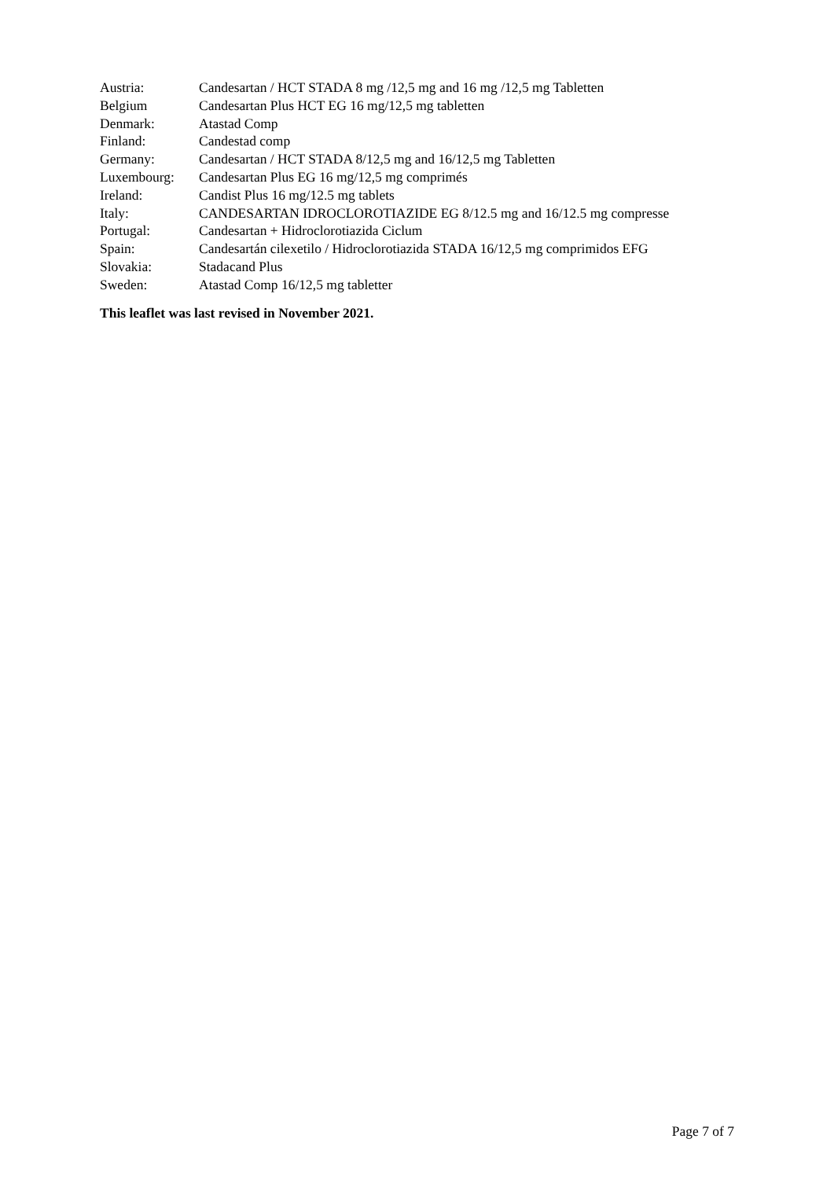| Austria: | Candesartan / HCT STADA 8 mg /12,5 mg and 16 mg /12,5 mg Tabletten |
| Belgium | Candesartan Plus HCT EG 16 mg/12,5 mg tabletten |
| Denmark: | Atastad Comp |
| Finland: | Candestad comp |
| Germany: | Candesartan / HCT STADA 8/12,5 mg and 16/12,5 mg Tabletten |
| Luxembourg: | Candesartan Plus EG 16 mg/12,5 mg comprimés |
| Ireland: | Candist Plus 16 mg/12.5 mg tablets |
| Italy: | CANDESARTAN IDROCLOROTIAZIDE EG 8/12.5 mg and 16/12.5 mg compresse |
| Portugal: | Candesartan + Hidroclorotiazida Ciclum |
| Spain: | Candesartán cilexetilo / Hidroclorotiazida STADA 16/12,5 mg comprimidos EFG |
| Slovakia: | Stadacand Plus |
| Sweden: | Atastad Comp 16/12,5 mg tabletter |
This leaflet was last revised in November 2021.
Page 7 of 7